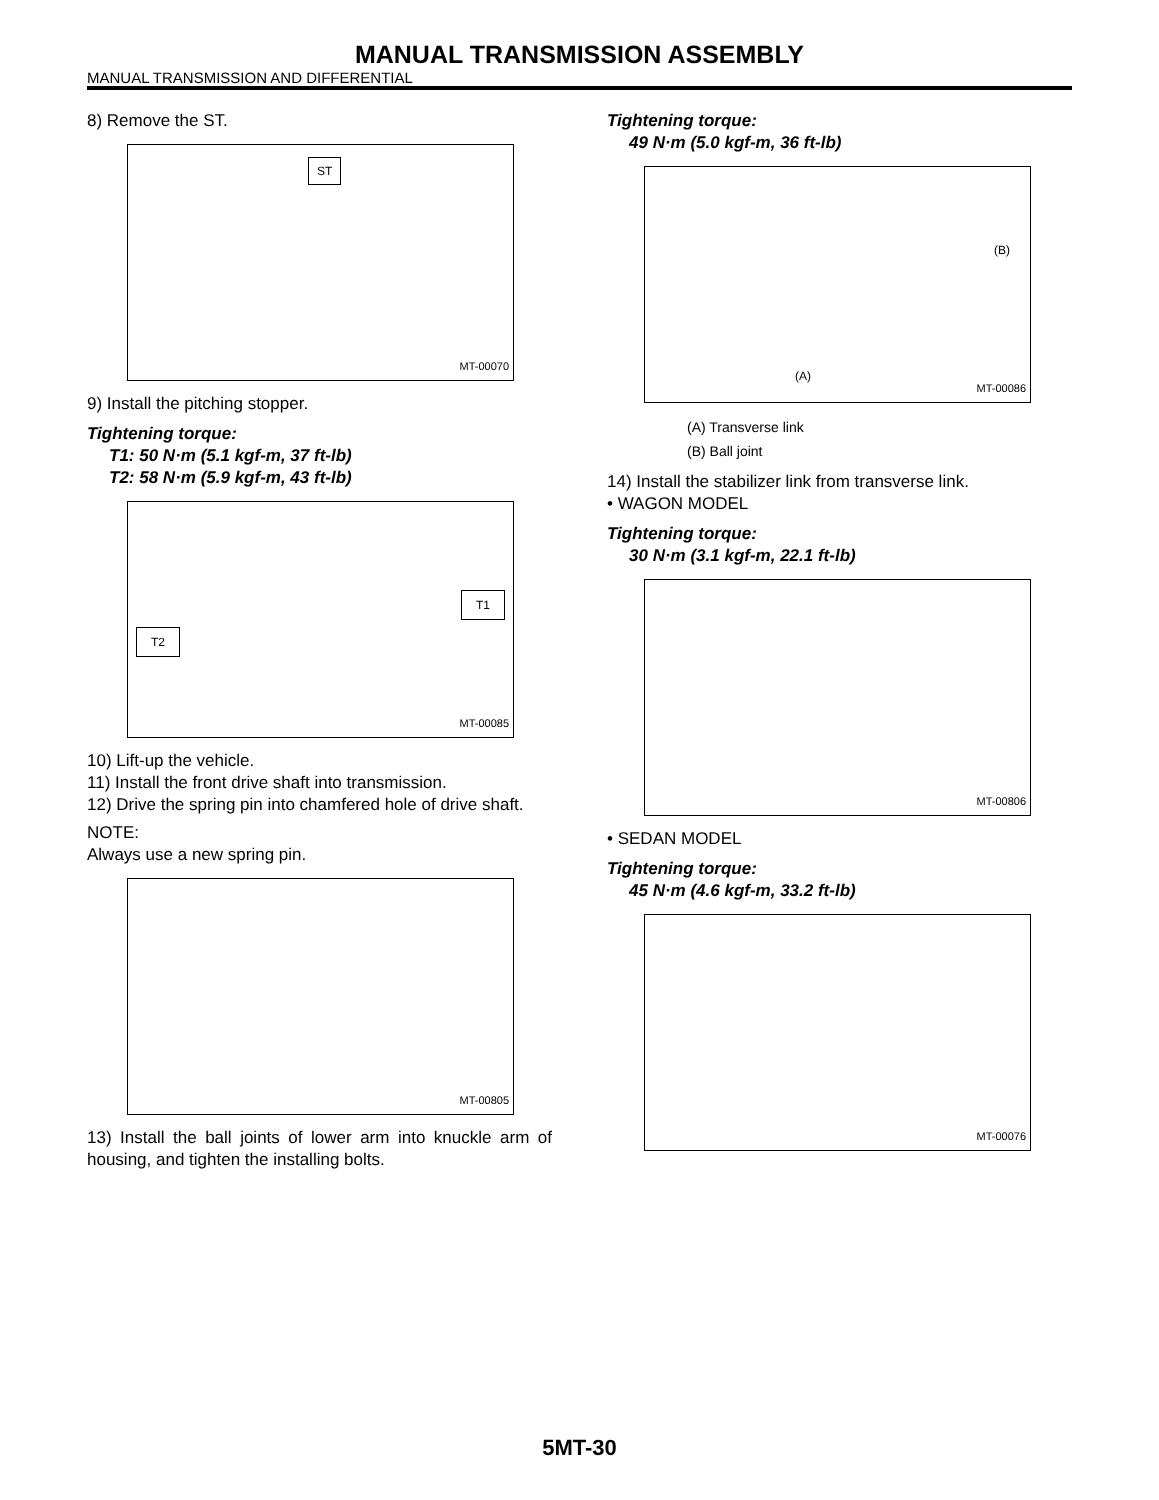MANUAL TRANSMISSION ASSEMBLY
MANUAL TRANSMISSION AND DIFFERENTIAL
8) Remove the ST.
ST
MT-00070
9) Install the pitching stopper.
Tightening torque:
T1: 50 N·m (5.1 kgf-m, 37 ft-lb)
T2: 58 N·m (5.9 kgf-m, 43 ft-lb)
T1
T2
MT-00085
10) Lift-up the vehicle.
11) Install the front drive shaft into transmission.
12) Drive the spring pin into chamfered hole of drive shaft.
NOTE:
Always use a new spring pin.
MT-00805
13) Install the ball joints of lower arm into knuckle arm of housing, and tighten the installing bolts.
Tightening torque:
49 N·m (5.0 kgf-m, 36 ft-lb)
(B)
(A)
MT-00086
(A) Transverse link
(B) Ball joint
14) Install the stabilizer link from transverse link.
• WAGON MODEL
Tightening torque:
30 N·m (3.1 kgf-m, 22.1 ft-lb)
MT-00806
• SEDAN MODEL
Tightening torque:
45 N·m (4.6 kgf-m, 33.2 ft-lb)
MT-00076
5MT-30